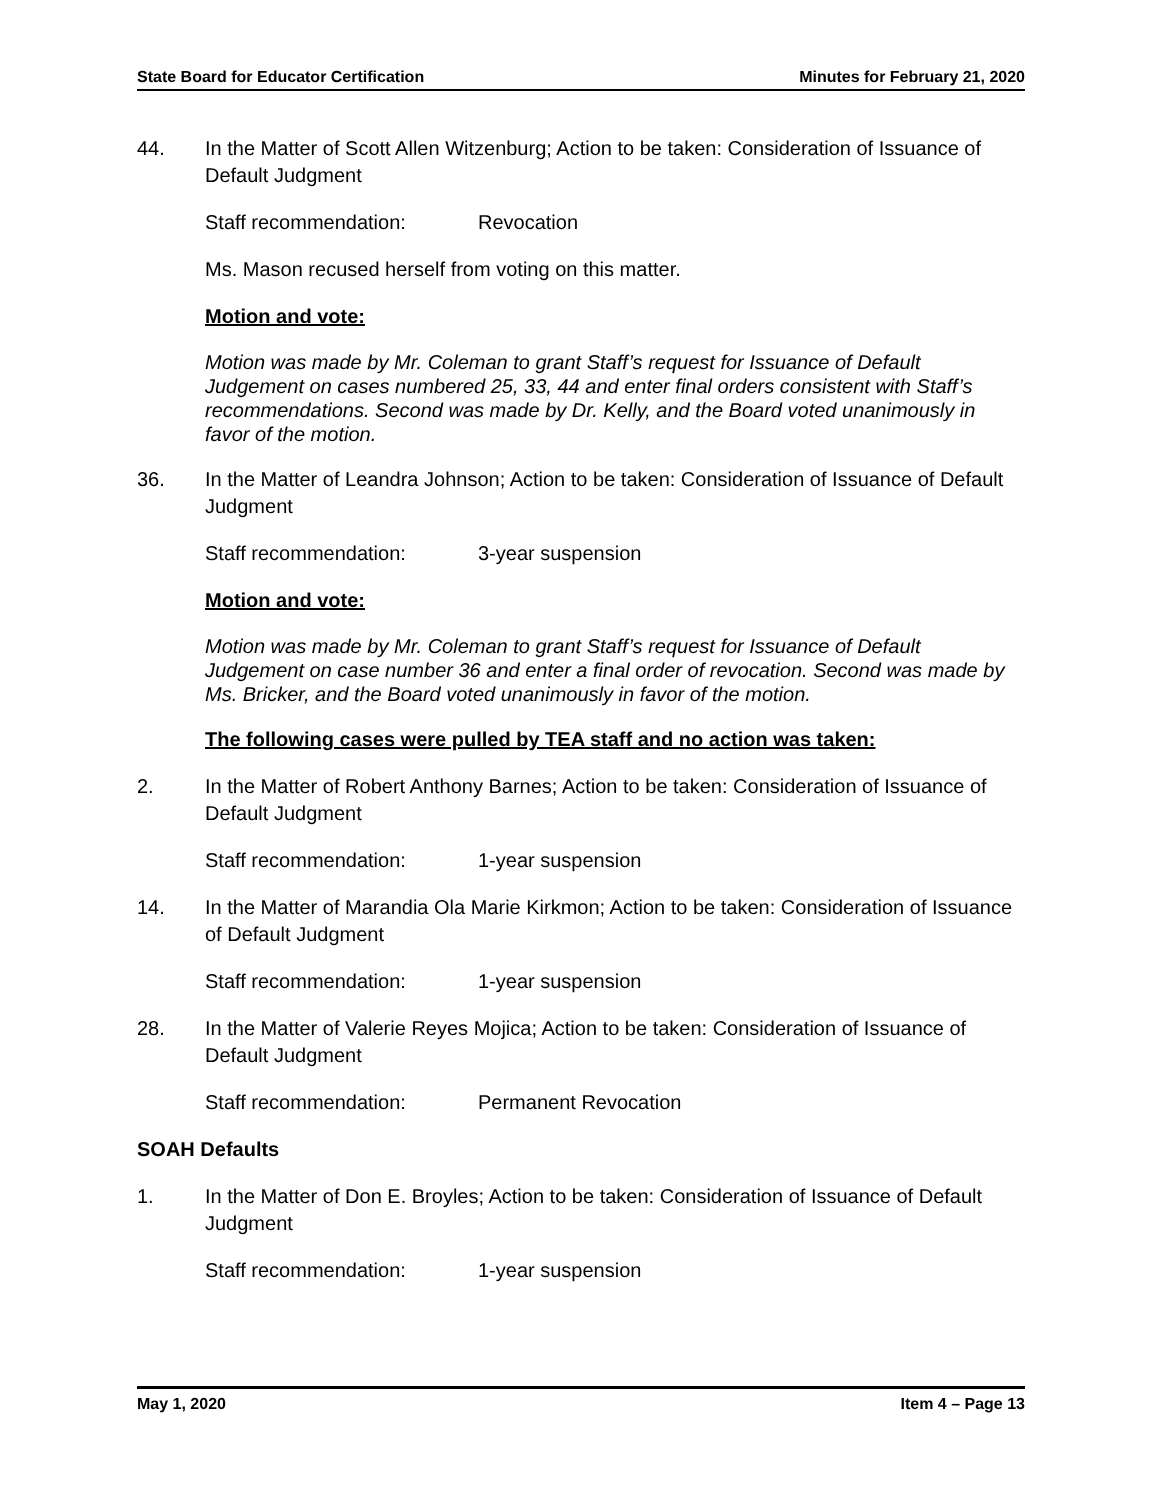State Board for Educator Certification Minutes for February 21, 2020
44. In the Matter of Scott Allen Witzenburg; Action to be taken: Consideration of Issuance of Default Judgment
Staff recommendation: Revocation
Ms. Mason recused herself from voting on this matter.
Motion and vote:
Motion was made by Mr. Coleman to grant Staff’s request for Issuance of Default Judgement on cases numbered 25, 33, 44 and enter final orders consistent with Staff’s recommendations. Second was made by Dr. Kelly, and the Board voted unanimously in favor of the motion.
36. In the Matter of Leandra Johnson; Action to be taken: Consideration of Issuance of Default Judgment
Staff recommendation: 3-year suspension
Motion and vote:
Motion was made by Mr. Coleman to grant Staff’s request for Issuance of Default Judgement on case number 36 and enter a final order of revocation. Second was made by Ms. Bricker, and the Board voted unanimously in favor of the motion.
The following cases were pulled by TEA staff and no action was taken:
2. In the Matter of Robert Anthony Barnes; Action to be taken: Consideration of Issuance of Default Judgment
Staff recommendation: 1-year suspension
14. In the Matter of Marandia Ola Marie Kirkmon; Action to be taken: Consideration of Issuance of Default Judgment
Staff recommendation: 1-year suspension
28. In the Matter of Valerie Reyes Mojica; Action to be taken: Consideration of Issuance of Default Judgment
Staff recommendation: Permanent Revocation
SOAH Defaults
1. In the Matter of Don E. Broyles; Action to be taken: Consideration of Issuance of Default Judgment
Staff recommendation: 1-year suspension
May 1, 2020 Item 4 – Page 13